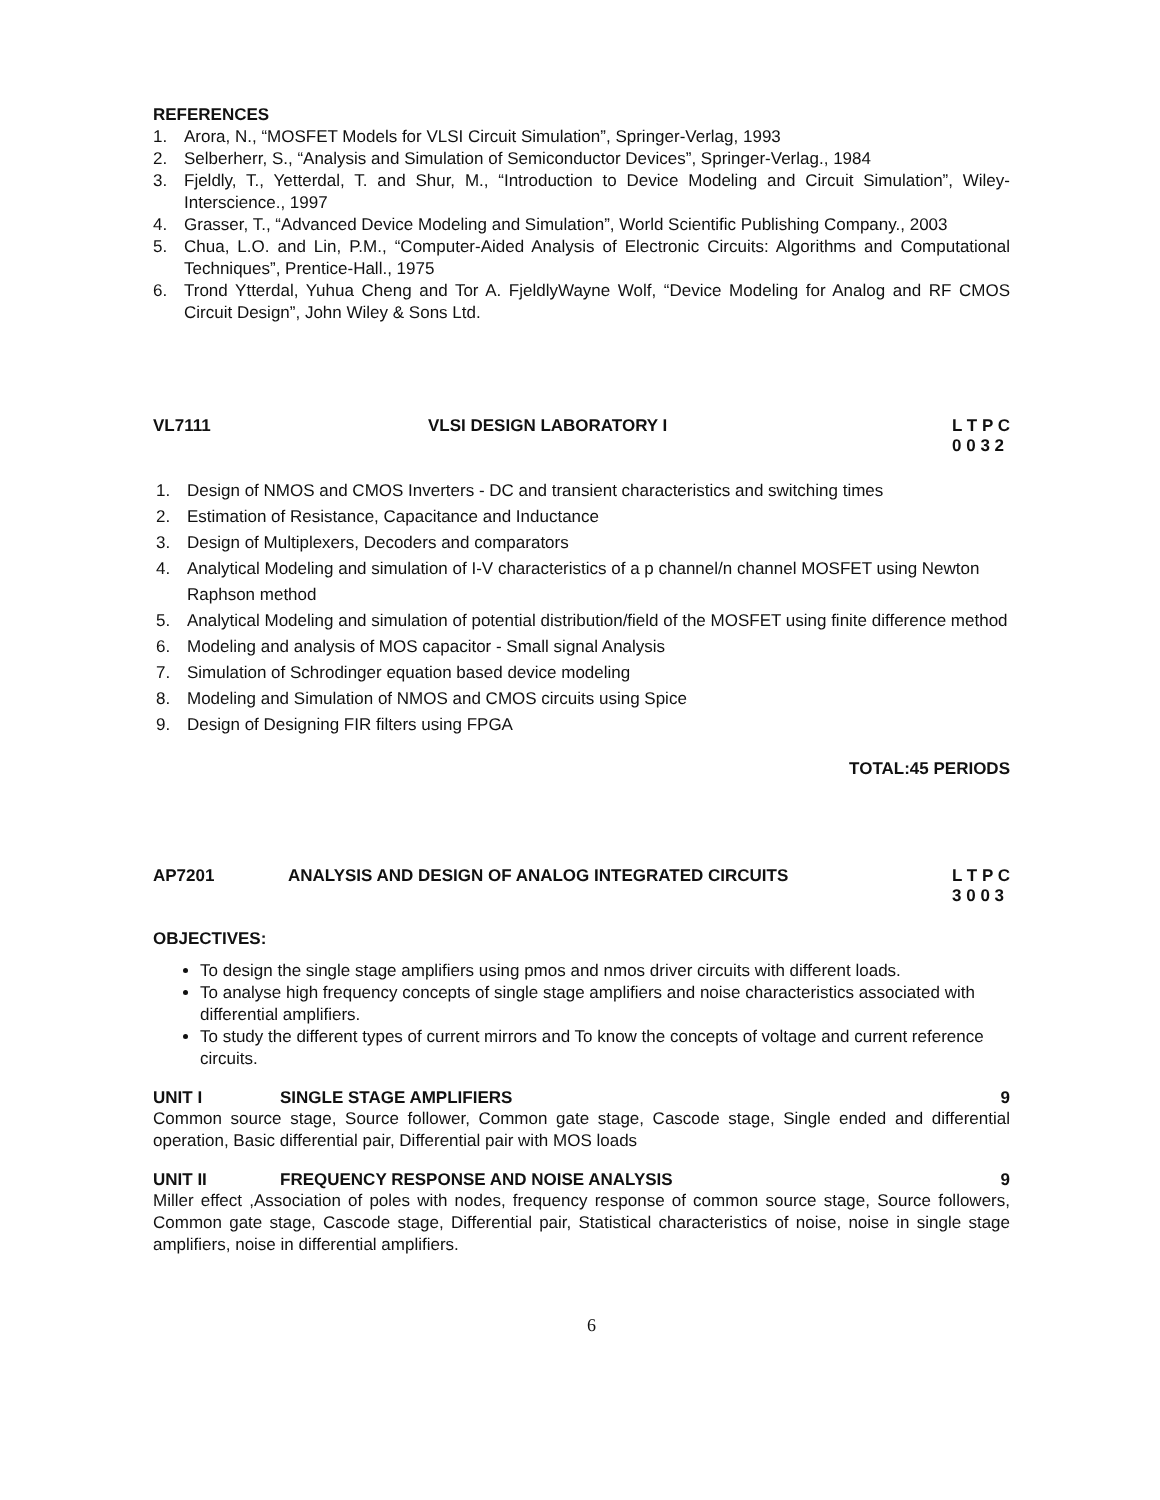REFERENCES
1. Arora, N., “MOSFET Models for VLSI Circuit Simulation”, Springer-Verlag, 1993
2. Selberherr, S., “Analysis and Simulation of Semiconductor Devices”, Springer-Verlag., 1984
3. Fjeldly, T., Yetterdal, T. and Shur, M., “Introduction to Device Modeling and Circuit Simulation”, Wiley-Interscience., 1997
4. Grasser, T., “Advanced Device Modeling and Simulation”, World Scientific Publishing Company., 2003
5. Chua, L.O. and Lin, P.M., “Computer-Aided Analysis of Electronic Circuits: Algorithms and Computational Techniques”, Prentice-Hall., 1975
6. Trond Ytterdal, Yuhua Cheng and Tor A. FjeldlyWayne Wolf, “Device Modeling for Analog and RF CMOS Circuit Design”, John Wiley & Sons Ltd.
VL7111 VLSI DESIGN LABORATORY I L T P C
0 0 3 2
1. Design of NMOS and CMOS Inverters - DC and transient characteristics and switching times
2. Estimation of Resistance, Capacitance and Inductance
3. Design of Multiplexers, Decoders and comparators
4. Analytical Modeling and simulation of I-V characteristics of a p channel/n channel MOSFET using Newton Raphson method
5. Analytical Modeling and simulation of potential distribution/field of the MOSFET using finite difference method
6. Modeling and analysis of MOS capacitor - Small signal Analysis
7. Simulation of Schrodinger equation based device modeling
8. Modeling and Simulation of NMOS and CMOS circuits using Spice
9. Design of Designing FIR filters using FPGA
TOTAL:45 PERIODS
AP7201 ANALYSIS AND DESIGN OF ANALOG INTEGRATED CIRCUITS L T P C
3 0 0 3
OBJECTIVES:
To design the single stage amplifiers using pmos and nmos driver circuits with different loads.
To analyse high frequency concepts of single stage amplifiers and noise characteristics associated with differential amplifiers.
To study the different types of current mirrors and To know the concepts of voltage and current reference circuits.
UNIT I SINGLE STAGE AMPLIFIERS 9
Common source stage, Source follower, Common gate stage, Cascode stage, Single ended and differential operation, Basic differential pair, Differential pair with MOS loads
UNIT II FREQUENCY RESPONSE AND NOISE ANALYSIS 9
Miller effect ,Association of poles with nodes, frequency response of common source stage, Source followers, Common gate stage, Cascode stage, Differential pair, Statistical characteristics of noise, noise in single stage amplifiers, noise in differential amplifiers.
6